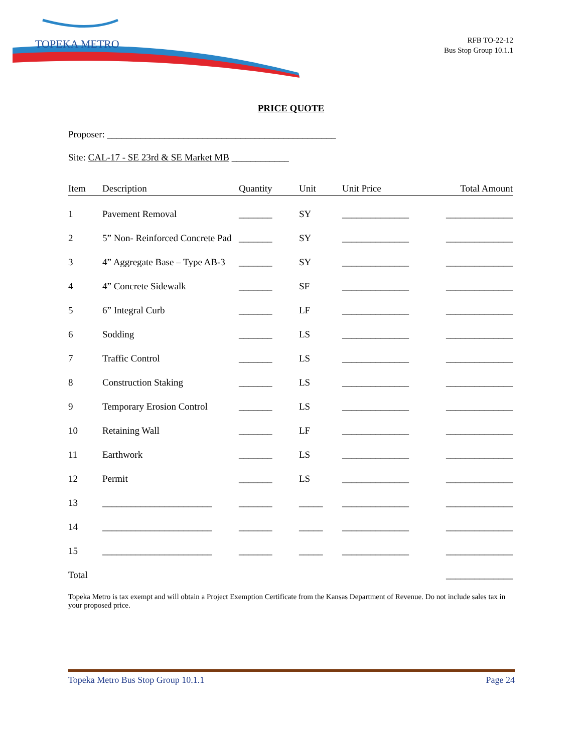TOPEKA METRO
RFB TO-22-12
Bus Stop Group 10.1.1
PRICE QUOTE
Proposer: ________________________________________________
Site: CAL-17 - SE 23rd & SE Market MB ____________
| Item | Description | Quantity | Unit | Unit Price | Total Amount |
| --- | --- | --- | --- | --- | --- |
| 1 | Pavement Removal | _______ | SY | ______________ | ______________ |
| 2 | 5” Non- Reinforced Concrete Pad | _______ | SY | ______________ | ______________ |
| 3 | 4” Aggregate Base – Type AB-3 | _______ | SY | ______________ | ______________ |
| 4 | 4” Concrete Sidewalk | _______ | SF | ______________ | ______________ |
| 5 | 6” Integral Curb | _______ | LF | ______________ | ______________ |
| 6 | Sodding | _______ | LS | ______________ | ______________ |
| 7 | Traffic Control | _______ | LS | ______________ | ______________ |
| 8 | Construction Staking | _______ | LS | ______________ | ______________ |
| 9 | Temporary Erosion Control | _______ | LS | ______________ | ______________ |
| 10 | Retaining Wall | _______ | LF | ______________ | ______________ |
| 11 | Earthwork | _______ | LS | ______________ | ______________ |
| 12 | Permit | _______ | LS | ______________ | ______________ |
| 13 | _______________________ | _______ | _____ | ______________ | ______________ |
| 14 | _______________________ | _______ | _____ | ______________ | ______________ |
| 15 | _______________________ | _______ | _____ | ______________ | ______________ |
| Total | | | | | ______________ |
Topeka Metro is tax exempt and will obtain a Project Exemption Certificate from the Kansas Department of Revenue. Do not include sales tax in your proposed price.
Topeka Metro Bus Stop Group 10.1.1 Page 24